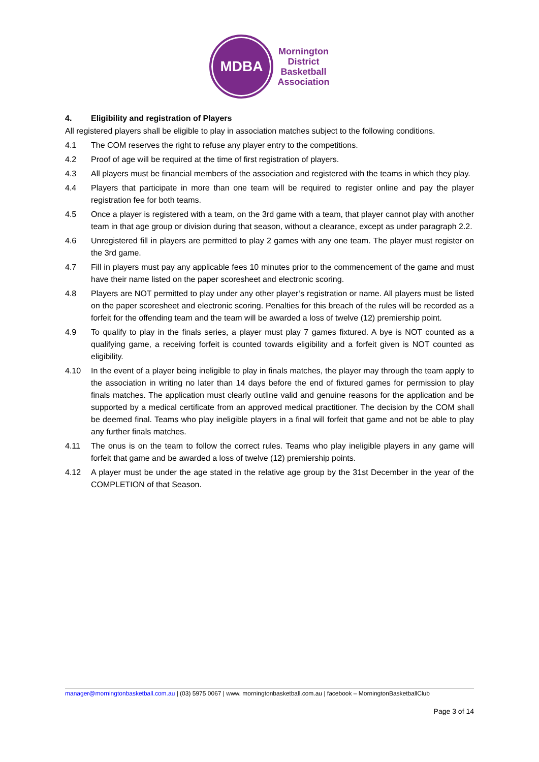MDBA
Mornington
District
Basketball
Association
4. Eligibility and registration of Players
All registered players shall be eligible to play in association matches subject to the following conditions.
4.1 The COM reserves the right to refuse any player entry to the competitions.
4.2 Proof of age will be required at the time of first registration of players.
4.3 All players must be financial members of the association and registered with the teams in which they play.
4.4 Players that participate in more than one team will be required to register online and pay the player registration fee for both teams.
4.5 Once a player is registered with a team, on the 3rd game with a team, that player cannot play with another team in that age group or division during that season, without a clearance, except as under paragraph 2.2.
4.6 Unregistered fill in players are permitted to play 2 games with any one team. The player must register on the 3rd game.
4.7 Fill in players must pay any applicable fees 10 minutes prior to the commencement of the game and must have their name listed on the paper scoresheet and electronic scoring.
4.8 Players are NOT permitted to play under any other player’s registration or name. All players must be listed on the paper scoresheet and electronic scoring. Penalties for this breach of the rules will be recorded as a forfeit for the offending team and the team will be awarded a loss of twelve (12) premiership point.
4.9 To qualify to play in the finals series, a player must play 7 games fixtured. A bye is NOT counted as a qualifying game, a receiving forfeit is counted towards eligibility and a forfeit given is NOT counted as eligibility.
4.10 In the event of a player being ineligible to play in finals matches, the player may through the team apply to the association in writing no later than 14 days before the end of fixtured games for permission to play finals matches. The application must clearly outline valid and genuine reasons for the application and be supported by a medical certificate from an approved medical practitioner. The decision by the COM shall be deemed final. Teams who play ineligible players in a final will forfeit that game and not be able to play any further finals matches.
4.11 The onus is on the team to follow the correct rules. Teams who play ineligible players in any game will forfeit that game and be awarded a loss of twelve (12) premiership points.
4.12 A player must be under the age stated in the relative age group by the 31st December in the year of the COMPLETION of that Season.
manager@morningtonbasketball.com.au | (03) 5975 0067 | www. morningtonbasketball.com.au | facebook – MorningtonBasketballClub
Page 3 of 14